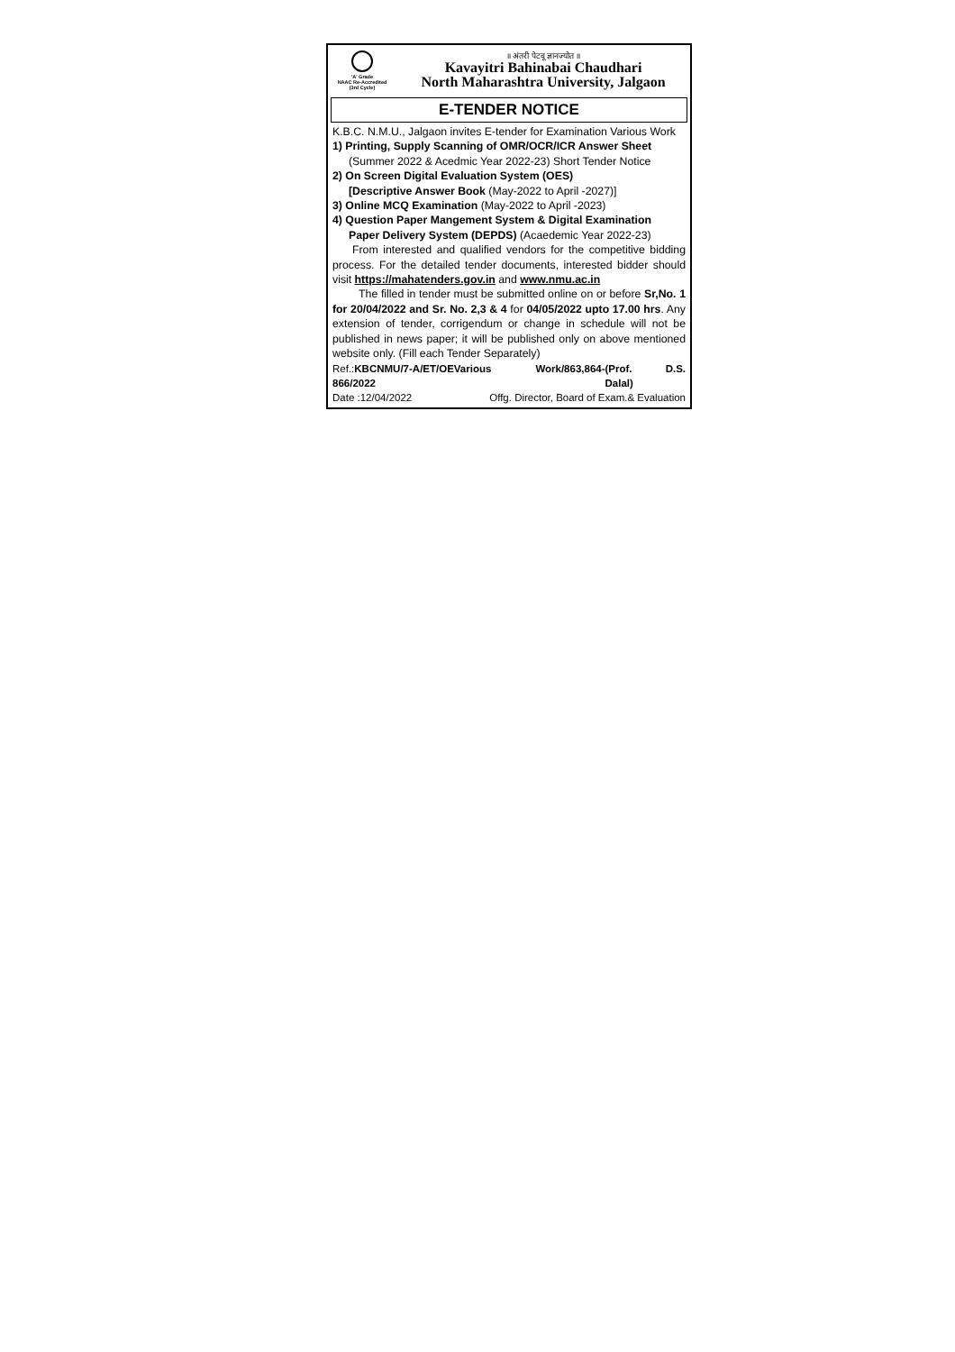'A' Grade
NAAC Re-Accredited
(3rd Cycle)
॥ अंतरी पेटवू ज्ञानज्योत ॥
Kavayitri Bahinabai Chaudhari
North Maharashtra University, Jalgaon
E-TENDER NOTICE
K.B.C. N.M.U., Jalgaon invites E-tender for Examination Various Work
1) Printing, Supply Scanning of OMR/OCR/ICR Answer Sheet
(Summer 2022 & Acedmic Year 2022-23) Short Tender Notice
2) On Screen Digital Evaluation System (OES)
[Descriptive Answer Book (May-2022 to April -2027)]
3) Online MCQ Examination (May-2022 to April -2023)
4) Question Paper Mangement System & Digital Examination
Paper Delivery System (DEPDS) (Acaedemic Year 2022-23)
From interested and qualified vendors for the competitive bidding process. For the detailed tender documents, interested bidder should visit https://mahatenders.gov.in and www.nmu.ac.in
The filled in tender must be submitted online on or before Sr,No. 1 for 20/04/2022 and Sr. No. 2,3 & 4 for 04/05/2022 upto 17.00 hrs. Any extension of tender, corrigendum or change in schedule will not be published in news paper; it will be published only on above mentioned website only. (Fill each Tender Separately)
Ref.:KBCNMU/7-A/ET/OEVarious Work/863,864-866/2022 (Prof. D.S. Dalal)
Date :12/04/2022 Offg. Director, Board of Exam.& Evaluation